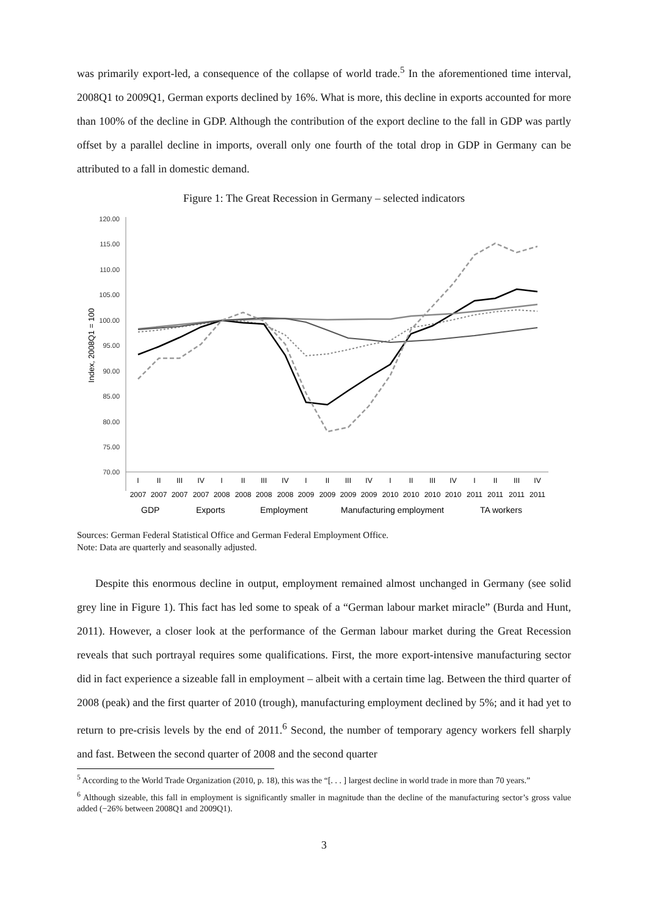was primarily export-led, a consequence of the collapse of world trade.<sup>5</sup> In the aforementioned time interval, 2008Q1 to 2009Q1, German exports declined by 16%. What is more, this decline in exports accounted for more than 100% of the decline in GDP. Although the contribution of the export decline to the fall in GDP was partly offset by a parallel decline in imports, overall only one fourth of the total drop in GDP in Germany can be attributed to a fall in domestic demand.
Figure 1: The Great Recession in Germany – selected indicators
120.00
115.00
110.00
105.00
100.00
95.00
90.00
85.00
80.00
75.00
70.00
Index, 2008Q1 = 100
I
II
III
IV
I
II
III
IV
I
II
III
IV
I
II
III
IV
I
II
III
IV
2007
2007
2007
2007
2008
2008
2008
2008
2009
2009
2009
2009
2010
2010
2010
2010
2011
2011
2011
2011
GDP
Exports
Employment
Manufacturing employment
TA workers
Sources: German Federal Statistical Office and German Federal Employment Office.
Note: Data are quarterly and seasonally adjusted.
Despite this enormous decline in output, employment remained almost unchanged in Germany (see solid grey line in Figure 1). This fact has led some to speak of a “German labour market miracle” (Burda and Hunt, 2011). However, a closer look at the performance of the German labour market during the Great Recession reveals that such portrayal requires some qualifications. First, the more export-intensive manufacturing sector did in fact experience a sizeable fall in employment – albeit with a certain time lag. Between the third quarter of 2008 (peak) and the first quarter of 2010 (trough), manufacturing employment declined by 5%; and it had yet to return to pre-crisis levels by the end of 2011.<sup>6</sup> Second, the number of temporary agency workers fell sharply and fast. Between the second quarter of 2008 and the second quarter
<sup>5</sup> According to the World Trade Organization (2010, p. 18), this was the “[. . . ] largest decline in world trade in more than 70 years.”
<sup>6</sup> Although sizeable, this fall in employment is significantly smaller in magnitude than the decline of the manufacturing sector’s gross value added (−26% between 2008Q1 and 2009Q1).
3